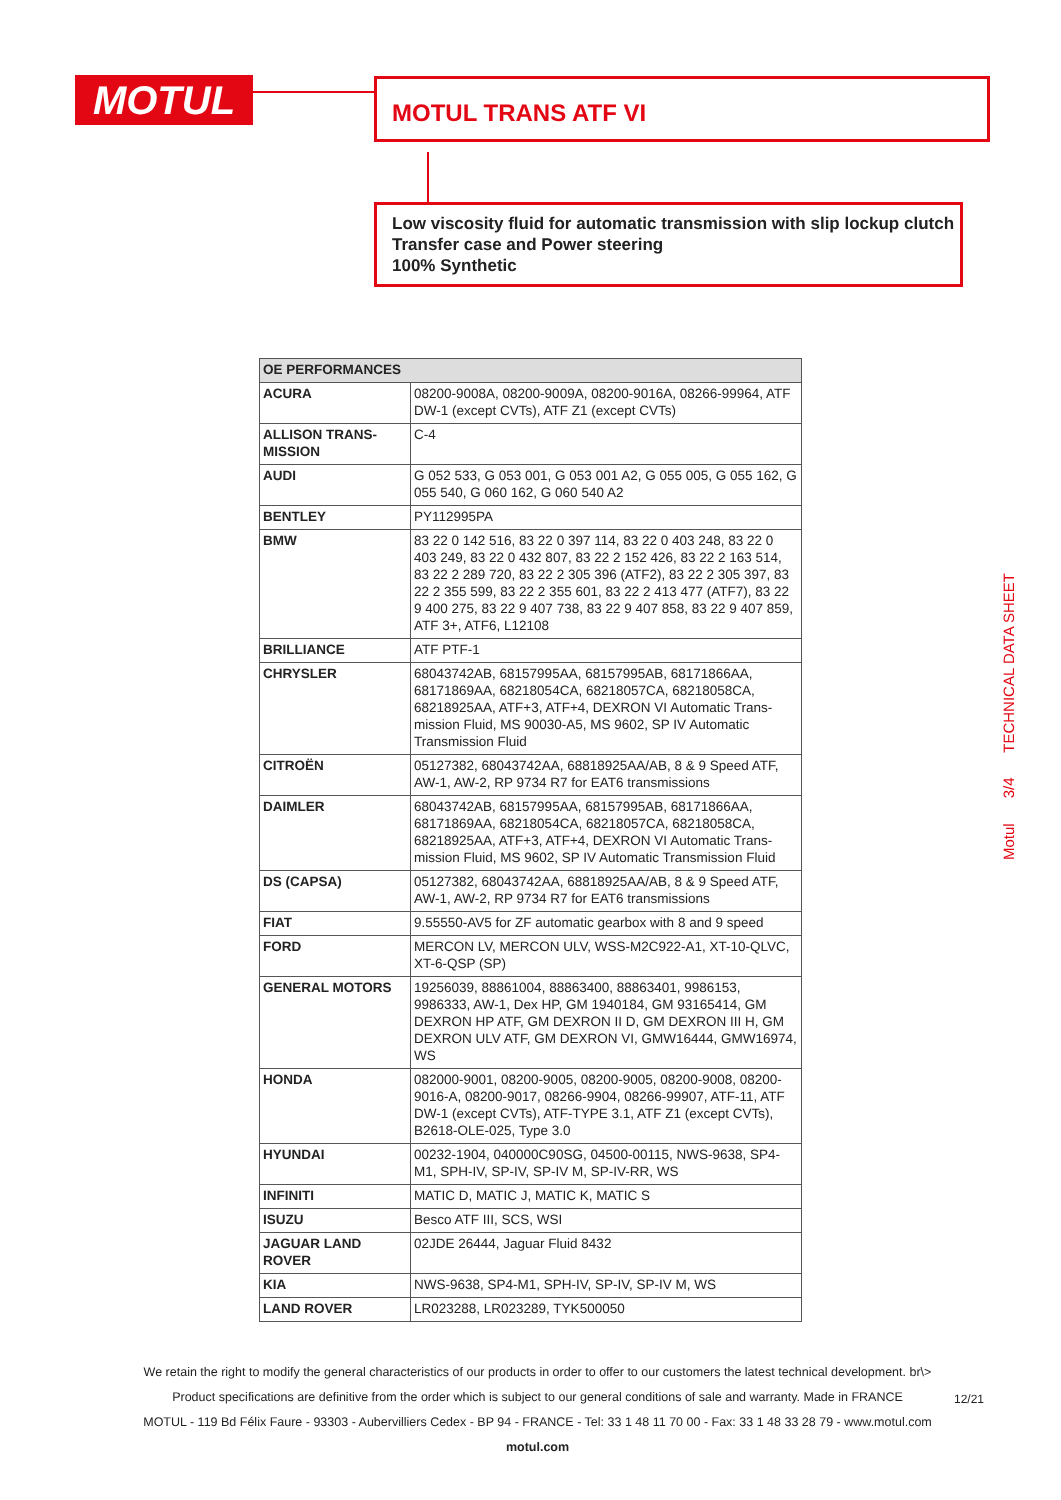MOTUL MOTUL TRANS ATF VI
Low viscosity fluid for automatic transmission with slip lockup clutch
Transfer case and Power steering
100% Synthetic
Motul 3/4 TECHNICAL DATA SHEET
| OE PERFORMANCES | |
| --- | --- |
| ACURA | 08200-9008A, 08200-9009A, 08200-9016A, 08266-99964, ATF DW-1 (except CVTs), ATF Z1 (except CVTs) |
| ALLISON TRANS-MISSION | C-4 |
| AUDI | G 052 533, G 053 001, G 053 001 A2, G 055 005, G 055 162, G 055 540, G 060 162, G 060 540 A2 |
| BENTLEY | PY112995PA |
| BMW | 83 22 0 142 516, 83 22 0 397 114, 83 22 0 403 248, 83 22 0 403 249, 83 22 0 432 807, 83 22 2 152 426, 83 22 2 163 514, 83 22 2 289 720, 83 22 2 305 396 (ATF2), 83 22 2 305 397, 83 22 2 355 599, 83 22 2 355 601, 83 22 2 413 477 (ATF7), 83 22 9 400 275, 83 22 9 407 738, 83 22 9 407 858, 83 22 9 407 859, ATF 3+, ATF6, L12108 |
| BRILLIANCE | ATF PTF-1 |
| CHRYSLER | 68043742AB, 68157995AA, 68157995AB, 68171866AA, 68171869AA, 68218054CA, 68218057CA, 68218058CA, 68218925AA, ATF+3, ATF+4, DEXRON VI Automatic Trans-mission Fluid, MS 90030-A5, MS 9602, SP IV Automatic Transmission Fluid |
| CITROËN | 05127382, 68043742AA, 68818925AA/AB, 8 & 9 Speed ATF, AW-1, AW-2, RP 9734 R7 for EAT6 transmissions |
| DAIMLER | 68043742AB, 68157995AA, 68157995AB, 68171866AA, 68171869AA, 68218054CA, 68218057CA, 68218058CA, 68218925AA, ATF+3, ATF+4, DEXRON VI Automatic Trans-mission Fluid, MS 9602, SP IV Automatic Transmission Fluid |
| DS (CAPSA) | 05127382, 68043742AA, 68818925AA/AB, 8 & 9 Speed ATF, AW-1, AW-2, RP 9734 R7 for EAT6 transmissions |
| FIAT | 9.55550-AV5 for ZF automatic gearbox with 8 and 9 speed |
| FORD | MERCON LV, MERCON ULV, WSS-M2C922-A1, XT-10-QLVC, XT-6-QSP (SP) |
| GENERAL MOTORS | 19256039, 88861004, 88863400, 88863401, 9986153, 9986333, AW-1, Dex HP, GM 1940184, GM 93165414, GM DEXRON HP ATF, GM DEXRON II D, GM DEXRON III H, GM DEXRON ULV ATF, GM DEXRON VI, GMW16444, GMW16974, WS |
| HONDA | 082000-9001, 08200-9005, 08200-9005, 08200-9008, 08200-9016-A, 08200-9017, 08266-9904, 08266-99907, ATF-11, ATF DW-1 (except CVTs), ATF-TYPE 3.1, ATF Z1 (except CVTs), B2618-OLE-025, Type 3.0 |
| HYUNDAI | 00232-1904, 040000C90SG, 04500-00115, NWS-9638, SP4-M1, SPH-IV, SP-IV, SP-IV M, SP-IV-RR, WS |
| INFINITI | MATIC D, MATIC J, MATIC K, MATIC S |
| ISUZU | Besco ATF III, SCS, WSI |
| JAGUAR LAND ROVER | 02JDE 26444, Jaguar Fluid 8432 |
| KIA | NWS-9638, SP4-M1, SPH-IV, SP-IV, SP-IV M, WS |
| LAND ROVER | LR023288, LR023289, TYK500050 |
We retain the right to modify the general characteristics of our products in order to offer to our customers the latest technical development. br\>
Product specifications are definitive from the order which is subject to our general conditions of sale and warranty. Made in FRANCE
MOTUL - 119 Bd Félix Faure - 93303 - Aubervilliers Cedex - BP 94 - FRANCE - Tel: 33 1 48 11 70 00 - Fax: 33 1 48 33 28 79 - www.motul.com
motul.com
12/21